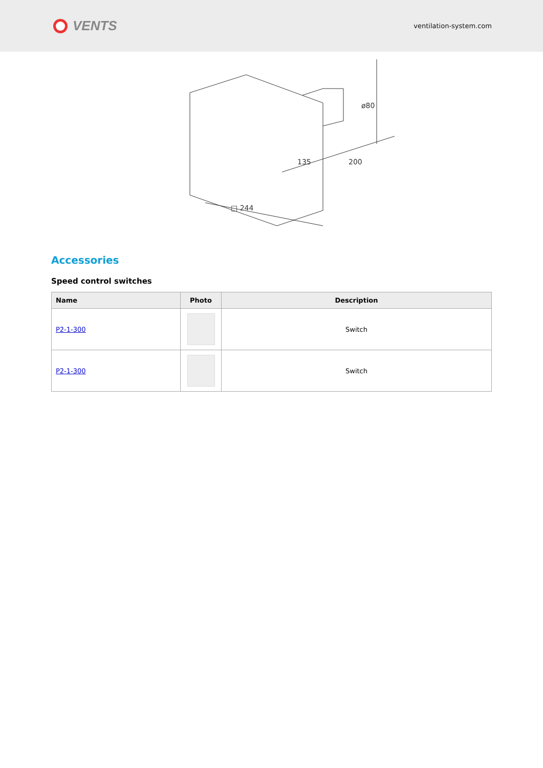VENTS
ventilation-system.com
ø80
135
200
□ 244
Accessories
Speed control switches
| Name | Photo | Description |
| --- | --- | --- |
| P2-1-300 | | Switch |
| P2-1-300 | | Switch |